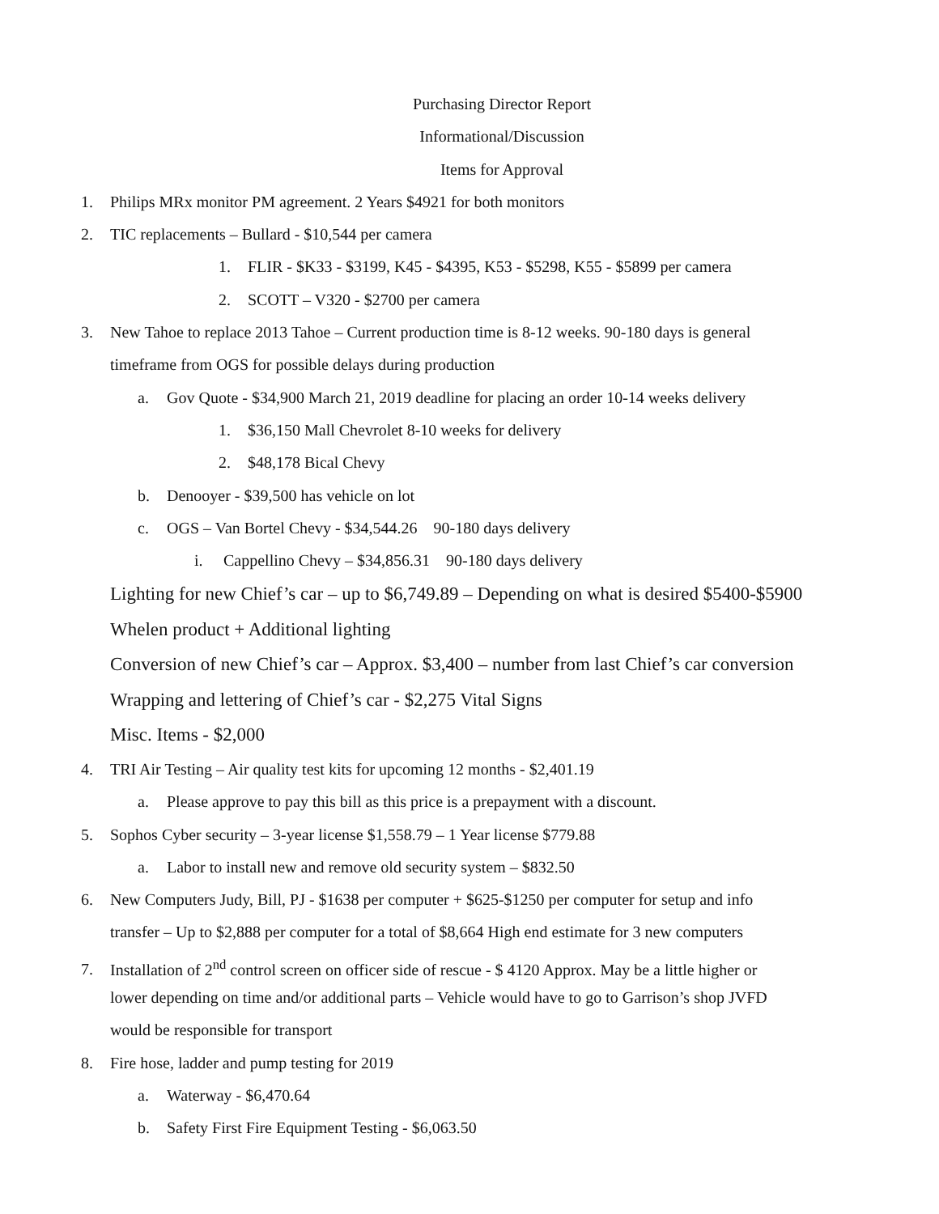Purchasing Director Report
Informational/Discussion
Items for Approval
1. Philips MRx monitor PM agreement. 2 Years $4921 for both monitors
2. TIC replacements – Bullard - $10,544 per camera
1. FLIR - $K33 - $3199, K45 - $4395, K53 - $5298, K55 - $5899 per camera
2. SCOTT – V320 - $2700 per camera
3. New Tahoe to replace 2013 Tahoe – Current production time is 8-12 weeks. 90-180 days is general
timeframe from OGS for possible delays during production
a. Gov Quote - $34,900 March 21, 2019 deadline for placing an order 10-14 weeks delivery
1. $36,150 Mall Chevrolet 8-10 weeks for delivery
2. $48,178 Bical Chevy
b. Denooyer - $39,500 has vehicle on lot
c. OGS – Van Bortel Chevy - $34,544.26 90-180 days delivery
i. Cappellino Chevy – $34,856.31 90-180 days delivery
Lighting for new Chief’s car – up to $6,749.89 – Depending on what is desired $5400-$5900
Whelen product + Additional lighting
Conversion of new Chief’s car – Approx. $3,400 – number from last Chief’s car conversion
Wrapping and lettering of Chief’s car - $2,275 Vital Signs
Misc. Items - $2,000
4. TRI Air Testing – Air quality test kits for upcoming 12 months - $2,401.19
a. Please approve to pay this bill as this price is a prepayment with a discount.
5. Sophos Cyber security – 3-year license $1,558.79 – 1 Year license $779.88
a. Labor to install new and remove old security system – $832.50
6. New Computers Judy, Bill, PJ - $1638 per computer + $625-$1250 per computer for setup and info
transfer – Up to $2,888 per computer for a total of $8,664 High end estimate for 3 new computers
7. Installation of 2<sup>nd</sup> control screen on officer side of rescue - $ 4120 Approx. May be a little higher or
lower depending on time and/or additional parts – Vehicle would have to go to Garrison’s shop JVFD
would be responsible for transport
8. Fire hose, ladder and pump testing for 2019
a. Waterway - $6,470.64
b. Safety First Fire Equipment Testing - $6,063.50